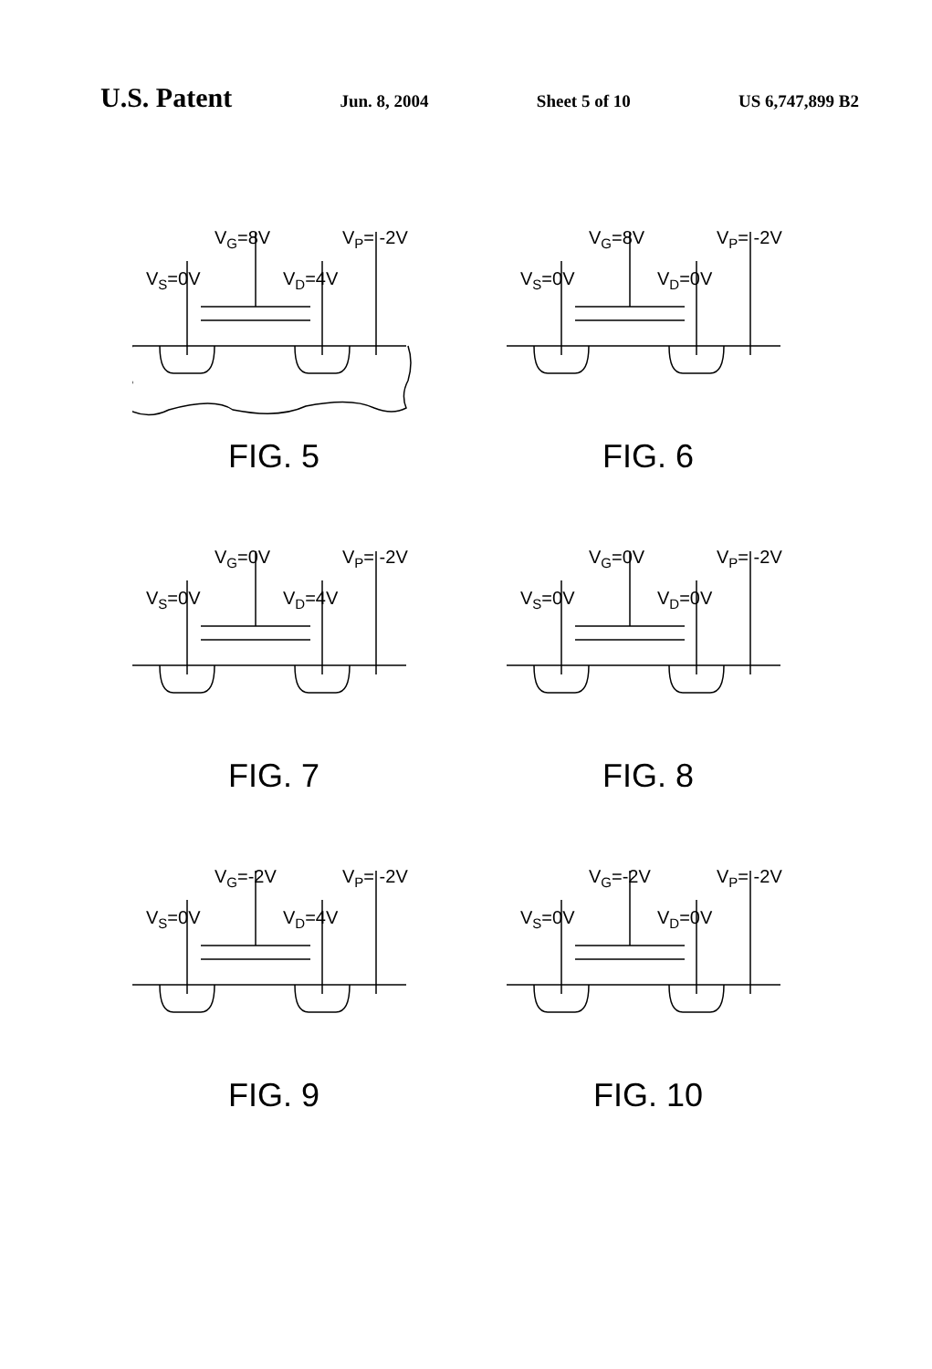U.S. Patent Jun. 8, 2004 Sheet 5 of 10 US 6,747,899 B2
V<sub>S</sub>=0V
V<sub>G</sub>=8V
V<sub>D</sub>=4V
V<sub>P</sub>= -2V
FIG. 5
V<sub>S</sub>=0V
V<sub>G</sub>=8V
V<sub>D</sub>=0V
V<sub>P</sub>= -2V
FIG. 6
V<sub>S</sub>=0V
V<sub>G</sub>=0V
V<sub>D</sub>=4V
V<sub>P</sub>= -2V
FIG. 7
V<sub>S</sub>=0V
V<sub>G</sub>=0V
V<sub>D</sub>=0V
V<sub>P</sub>= -2V
FIG. 8
V<sub>S</sub>=0V
V<sub>G</sub>=-2V
V<sub>D</sub>=4V
V<sub>P</sub>= -2V
FIG. 9
V<sub>S</sub>=0V
V<sub>G</sub>=-2V
V<sub>D</sub>=0V
V<sub>P</sub>= -2V
FIG. 10